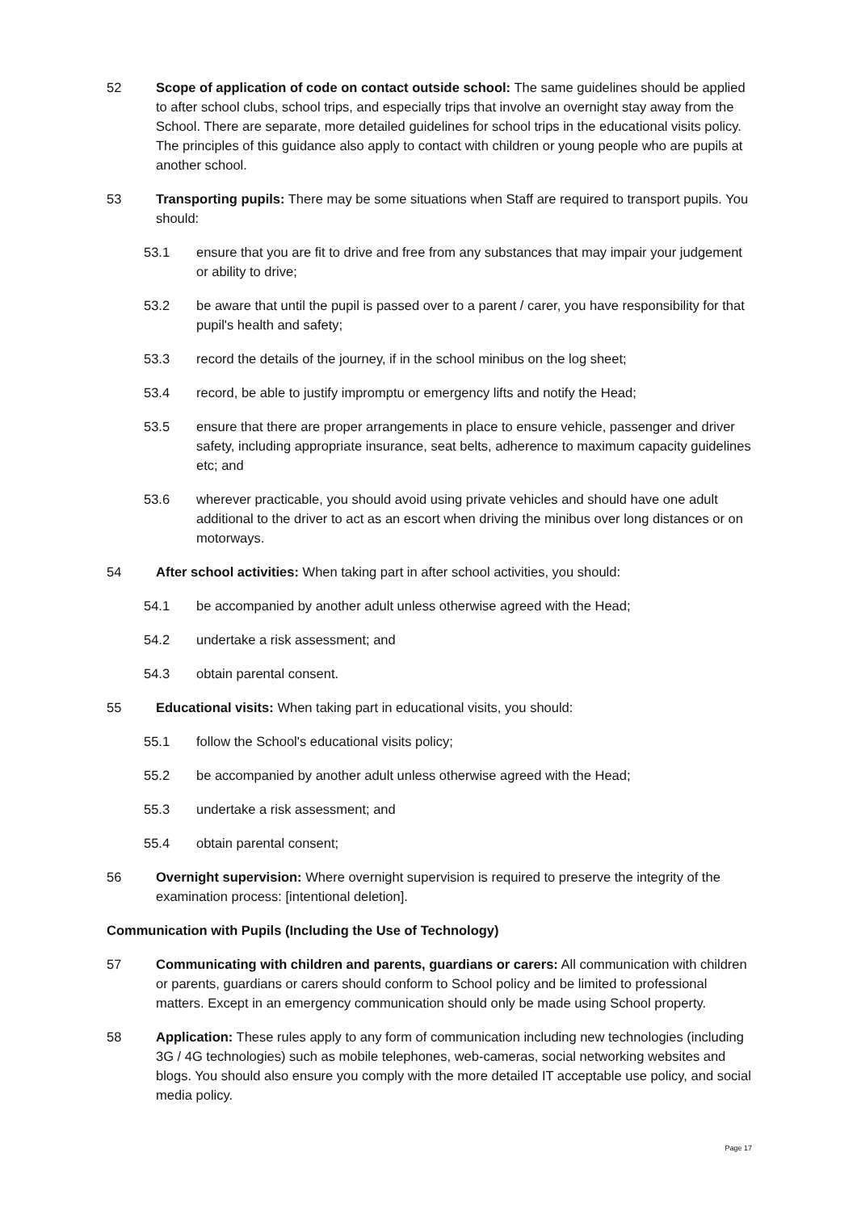52 Scope of application of code on contact outside school: The same guidelines should be applied to after school clubs, school trips, and especially trips that involve an overnight stay away from the School. There are separate, more detailed guidelines for school trips in the educational visits policy. The principles of this guidance also apply to contact with children or young people who are pupils at another school.
53 Transporting pupils: There may be some situations when Staff are required to transport pupils. You should:
53.1 ensure that you are fit to drive and free from any substances that may impair your judgement or ability to drive;
53.2 be aware that until the pupil is passed over to a parent / carer, you have responsibility for that pupil's health and safety;
53.3 record the details of the journey, if in the school minibus on the log sheet;
53.4 record, be able to justify impromptu or emergency lifts and notify the Head;
53.5 ensure that there are proper arrangements in place to ensure vehicle, passenger and driver safety, including appropriate insurance, seat belts, adherence to maximum capacity guidelines etc; and
53.6 wherever practicable, you should avoid using private vehicles and should have one adult additional to the driver to act as an escort when driving the minibus over long distances or on motorways.
54 After school activities: When taking part in after school activities, you should:
54.1 be accompanied by another adult unless otherwise agreed with the Head;
54.2 undertake a risk assessment; and
54.3 obtain parental consent.
55 Educational visits: When taking part in educational visits, you should:
55.1 follow the School's educational visits policy;
55.2 be accompanied by another adult unless otherwise agreed with the Head;
55.3 undertake a risk assessment; and
55.4 obtain parental consent;
56 Overnight supervision: Where overnight supervision is required to preserve the integrity of the examination process: [intentional deletion].
Communication with Pupils (Including the Use of Technology)
57 Communicating with children and parents, guardians or carers: All communication with children or parents, guardians or carers should conform to School policy and be limited to professional matters. Except in an emergency communication should only be made using School property.
58 Application: These rules apply to any form of communication including new technologies (including 3G / 4G technologies) such as mobile telephones, web-cameras, social networking websites and blogs. You should also ensure you comply with the more detailed IT acceptable use policy, and social media policy.
Page 17